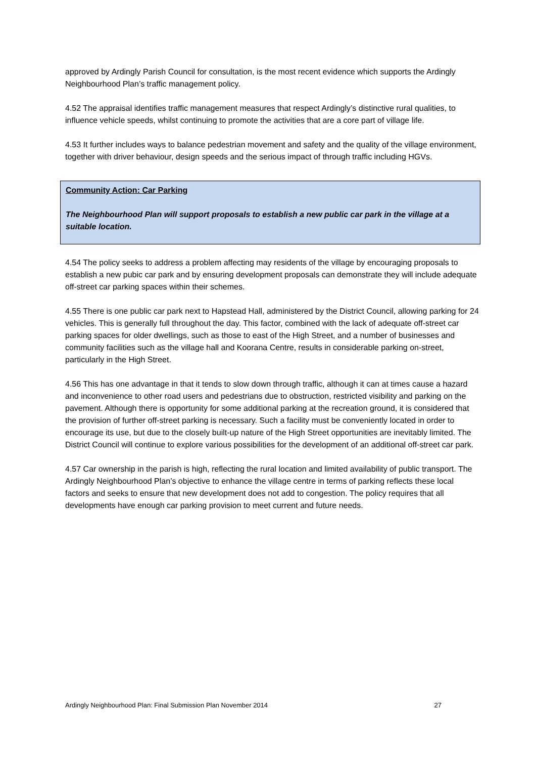approved by Ardingly Parish Council for consultation, is the most recent evidence which supports the Ardingly Neighbourhood Plan’s traffic management policy.
4.52 The appraisal identifies traffic management measures that respect Ardingly’s distinctive rural qualities, to influence vehicle speeds, whilst continuing to promote the activities that are a core part of village life.
4.53 It further includes ways to balance pedestrian movement and safety and the quality of the village environment, together with driver behaviour, design speeds and the serious impact of through traffic including HGVs.
Community Action: Car Parking
The Neighbourhood Plan will support proposals to establish a new public car park in the village at a suitable location.
4.54 The policy seeks to address a problem affecting may residents of the village by encouraging proposals to establish a new pubic car park and by ensuring development proposals can demonstrate they will include adequate off-street car parking spaces within their schemes.
4.55 There is one public car park next to Hapstead Hall, administered by the District Council, allowing parking for 24 vehicles. This is generally full throughout the day. This factor, combined with the lack of adequate off-street car parking spaces for older dwellings, such as those to east of the High Street, and a number of businesses and community facilities such as the village hall and Koorana Centre, results in considerable parking on-street, particularly in the High Street.
4.56 This has one advantage in that it tends to slow down through traffic, although it can at times cause a hazard and inconvenience to other road users and pedestrians due to obstruction, restricted visibility and parking on the pavement. Although there is opportunity for some additional parking at the recreation ground, it is considered that the provision of further off-street parking is necessary. Such a facility must be conveniently located in order to encourage its use, but due to the closely built-up nature of the High Street opportunities are inevitably limited. The District Council will continue to explore various possibilities for the development of an additional off-street car park.
4.57 Car ownership in the parish is high, reflecting the rural location and limited availability of public transport. The Ardingly Neighbourhood Plan’s objective to enhance the village centre in terms of parking reflects these local factors and seeks to ensure that new development does not add to congestion. The policy requires that all developments have enough car parking provision to meet current and future needs.
Ardingly Neighbourhood Plan: Final Submission Plan November 2014 27